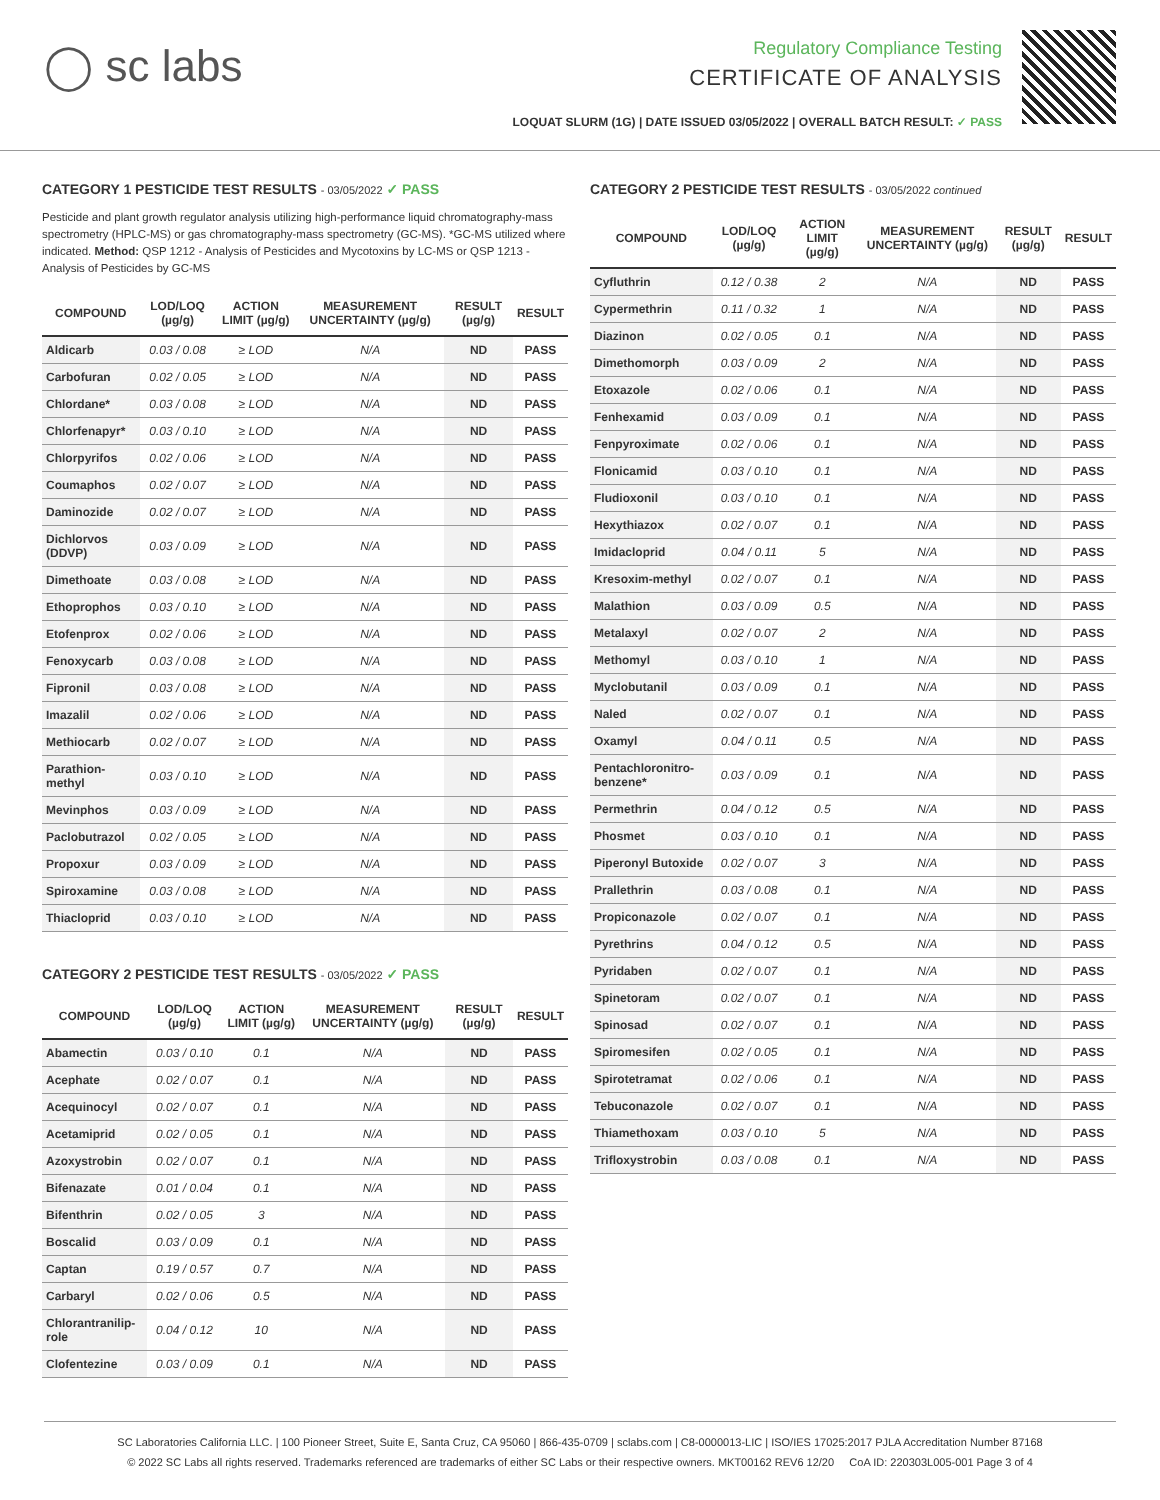◯ sc labs
Regulatory Compliance Testing
CERTIFICATE OF ANALYSIS
LOQUAT SLURM (1G) | DATE ISSUED 03/05/2022 | OVERALL BATCH RESULT: ✓ PASS
CATEGORY 1 PESTICIDE TEST RESULTS - 03/05/2022 ✓ PASS
Pesticide and plant growth regulator analysis utilizing high-performance liquid chromatography-mass spectrometry (HPLC-MS) or gas chromatography-mass spectrometry (GC-MS). *GC-MS utilized where indicated. Method: QSP 1212 - Analysis of Pesticides and Mycotoxins by LC-MS or QSP 1213 - Analysis of Pesticides by GC-MS
| COMPOUND | LOD/LOQ (µg/g) | ACTION LIMIT (µg/g) | MEASUREMENT UNCERTAINTY (µg/g) | RESULT (µg/g) | RESULT |
| --- | --- | --- | --- | --- | --- |
| Aldicarb | 0.03 / 0.08 | ≥ LOD | N/A | ND | PASS |
| Carbofuran | 0.02 / 0.05 | ≥ LOD | N/A | ND | PASS |
| Chlordane* | 0.03 / 0.08 | ≥ LOD | N/A | ND | PASS |
| Chlorfenapyr* | 0.03 / 0.10 | ≥ LOD | N/A | ND | PASS |
| Chlorpyrifos | 0.02 / 0.06 | ≥ LOD | N/A | ND | PASS |
| Coumaphos | 0.02 / 0.07 | ≥ LOD | N/A | ND | PASS |
| Daminozide | 0.02 / 0.07 | ≥ LOD | N/A | ND | PASS |
| Dichlorvos (DDVP) | 0.03 / 0.09 | ≥ LOD | N/A | ND | PASS |
| Dimethoate | 0.03 / 0.08 | ≥ LOD | N/A | ND | PASS |
| Ethoprophos | 0.03 / 0.10 | ≥ LOD | N/A | ND | PASS |
| Etofenprox | 0.02 / 0.06 | ≥ LOD | N/A | ND | PASS |
| Fenoxycarb | 0.03 / 0.08 | ≥ LOD | N/A | ND | PASS |
| Fipronil | 0.03 / 0.08 | ≥ LOD | N/A | ND | PASS |
| Imazalil | 0.02 / 0.06 | ≥ LOD | N/A | ND | PASS |
| Methiocarb | 0.02 / 0.07 | ≥ LOD | N/A | ND | PASS |
| Parathion-methyl | 0.03 / 0.10 | ≥ LOD | N/A | ND | PASS |
| Mevinphos | 0.03 / 0.09 | ≥ LOD | N/A | ND | PASS |
| Paclobutrazol | 0.02 / 0.05 | ≥ LOD | N/A | ND | PASS |
| Propoxur | 0.03 / 0.09 | ≥ LOD | N/A | ND | PASS |
| Spiroxamine | 0.03 / 0.08 | ≥ LOD | N/A | ND | PASS |
| Thiacloprid | 0.03 / 0.10 | ≥ LOD | N/A | ND | PASS |
CATEGORY 2 PESTICIDE TEST RESULTS - 03/05/2022 ✓ PASS
| COMPOUND | LOD/LOQ (µg/g) | ACTION LIMIT (µg/g) | MEASUREMENT UNCERTAINTY (µg/g) | RESULT (µg/g) | RESULT |
| --- | --- | --- | --- | --- | --- |
| Abamectin | 0.03 / 0.10 | 0.1 | N/A | ND | PASS |
| Acephate | 0.02 / 0.07 | 0.1 | N/A | ND | PASS |
| Acequinocyl | 0.02 / 0.07 | 0.1 | N/A | ND | PASS |
| Acetamiprid | 0.02 / 0.05 | 0.1 | N/A | ND | PASS |
| Azoxystrobin | 0.02 / 0.07 | 0.1 | N/A | ND | PASS |
| Bifenazate | 0.01 / 0.04 | 0.1 | N/A | ND | PASS |
| Bifenthrin | 0.02 / 0.05 | 3 | N/A | ND | PASS |
| Boscalid | 0.03 / 0.09 | 0.1 | N/A | ND | PASS |
| Captan | 0.19 / 0.57 | 0.7 | N/A | ND | PASS |
| Carbaryl | 0.02 / 0.06 | 0.5 | N/A | ND | PASS |
| Chlorantranilip-role | 0.04 / 0.12 | 10 | N/A | ND | PASS |
| Clofentezine | 0.03 / 0.09 | 0.1 | N/A | ND | PASS |
CATEGORY 2 PESTICIDE TEST RESULTS - 03/05/2022 continued
| COMPOUND | LOD/LOQ (µg/g) | ACTION LIMIT (µg/g) | MEASUREMENT UNCERTAINTY (µg/g) | RESULT (µg/g) | RESULT |
| --- | --- | --- | --- | --- | --- |
| Cyfluthrin | 0.12 / 0.38 | 2 | N/A | ND | PASS |
| Cypermethrin | 0.11 / 0.32 | 1 | N/A | ND | PASS |
| Diazinon | 0.02 / 0.05 | 0.1 | N/A | ND | PASS |
| Dimethomorph | 0.03 / 0.09 | 2 | N/A | ND | PASS |
| Etoxazole | 0.02 / 0.06 | 0.1 | N/A | ND | PASS |
| Fenhexamid | 0.03 / 0.09 | 0.1 | N/A | ND | PASS |
| Fenpyroximate | 0.02 / 0.06 | 0.1 | N/A | ND | PASS |
| Flonicamid | 0.03 / 0.10 | 0.1 | N/A | ND | PASS |
| Fludioxonil | 0.03 / 0.10 | 0.1 | N/A | ND | PASS |
| Hexythiazox | 0.02 / 0.07 | 0.1 | N/A | ND | PASS |
| Imidacloprid | 0.04 / 0.11 | 5 | N/A | ND | PASS |
| Kresoxim-methyl | 0.02 / 0.07 | 0.1 | N/A | ND | PASS |
| Malathion | 0.03 / 0.09 | 0.5 | N/A | ND | PASS |
| Metalaxyl | 0.02 / 0.07 | 2 | N/A | ND | PASS |
| Methomyl | 0.03 / 0.10 | 1 | N/A | ND | PASS |
| Myclobutanil | 0.03 / 0.09 | 0.1 | N/A | ND | PASS |
| Naled | 0.02 / 0.07 | 0.1 | N/A | ND | PASS |
| Oxamyl | 0.04 / 0.11 | 0.5 | N/A | ND | PASS |
| Pentachloronitro-benzene* | 0.03 / 0.09 | 0.1 | N/A | ND | PASS |
| Permethrin | 0.04 / 0.12 | 0.5 | N/A | ND | PASS |
| Phosmet | 0.03 / 0.10 | 0.1 | N/A | ND | PASS |
| Piperonyl Butoxide | 0.02 / 0.07 | 3 | N/A | ND | PASS |
| Prallethrin | 0.03 / 0.08 | 0.1 | N/A | ND | PASS |
| Propiconazole | 0.02 / 0.07 | 0.1 | N/A | ND | PASS |
| Pyrethrins | 0.04 / 0.12 | 0.5 | N/A | ND | PASS |
| Pyridaben | 0.02 / 0.07 | 0.1 | N/A | ND | PASS |
| Spinetoram | 0.02 / 0.07 | 0.1 | N/A | ND | PASS |
| Spinosad | 0.02 / 0.07 | 0.1 | N/A | ND | PASS |
| Spiromesifen | 0.02 / 0.05 | 0.1 | N/A | ND | PASS |
| Spirotetramat | 0.02 / 0.06 | 0.1 | N/A | ND | PASS |
| Tebuconazole | 0.02 / 0.07 | 0.1 | N/A | ND | PASS |
| Thiamethoxam | 0.03 / 0.10 | 5 | N/A | ND | PASS |
| Trifloxystrobin | 0.03 / 0.08 | 0.1 | N/A | ND | PASS |
SC Laboratories California LLC. | 100 Pioneer Street, Suite E, Santa Cruz, CA 95060 | 866-435-0709 | sclabs.com | C8-0000013-LIC | ISO/IES 17025:2017 PJLA Accreditation Number 87168
© 2022 SC Labs all rights reserved. Trademarks referenced are trademarks of either SC Labs or their respective owners. MKT00162 REV6 12/20 CoA ID: 220303L005-001 Page 3 of 4